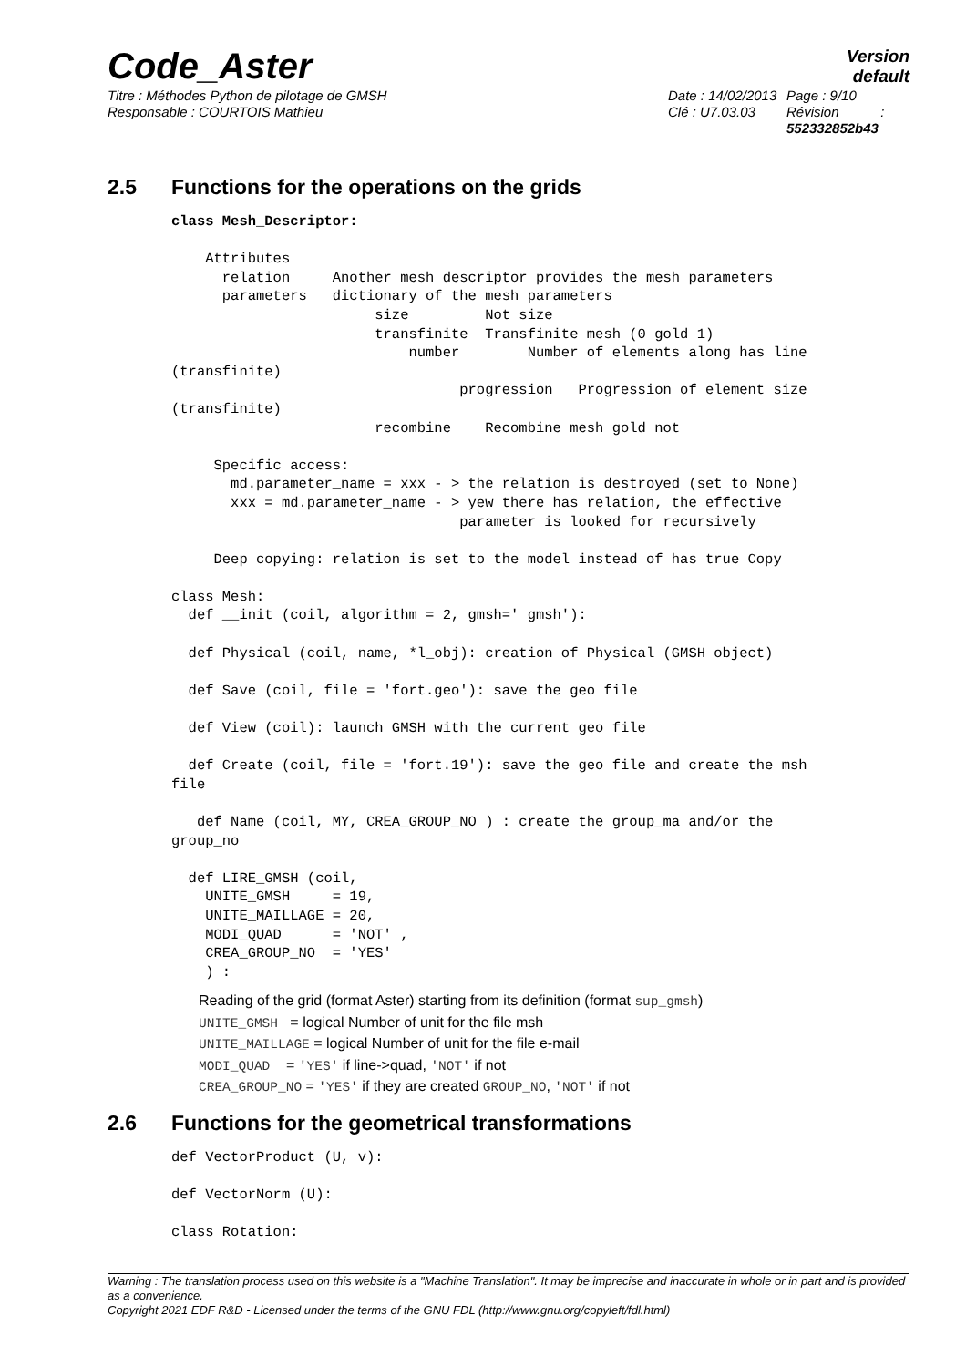Code_Aster
Version
default
Titre : Méthodes Python de pilotage de GMSH
Responsable : COURTOIS Mathieu
Date : 14/02/2013
Clé : U7.03.03
Page : 9/10
Révision :
552332852b43
2.5 Functions for the operations on the grids
class Mesh_Descriptor:

    Attributes
      relation     Another mesh descriptor provides the mesh parameters
      parameters   dictionary of the mesh parameters
                        size         Not size
                        transfinite  Transfinite mesh (0 gold 1)
                            number        Number of elements along has line
(transfinite)
                                  progression   Progression of element size
(transfinite)
                        recombine    Recombine mesh gold not

     Specific access:
       md.parameter_name = xxx - > the relation is destroyed (set to None)
       xxx = md.parameter_name - > yew there has relation, the effective
                                  parameter is looked for recursively

     Deep copying: relation is set to the model instead of has true Copy

class Mesh:
  def __init (coil, algorithm = 2, gmsh=' gmsh'):

  def Physical (coil, name, *l_obj): creation of Physical (GMSH object)

  def Save (coil, file = 'fort.geo'): save the geo file

  def View (coil): launch GMSH with the current geo file

  def Create (coil, file = 'fort.19'): save the geo file and create the msh
file

   def Name (coil, MY, CREA_GROUP_NO ) : create the group_ma and/or the
group_no

  def LIRE_GMSH (coil,
    UNITE_GMSH     = 19,
    UNITE_MAILLAGE = 20,
    MODI_QUAD      = 'NOT' ,
    CREA_GROUP_NO  = 'YES'
    ) :
Reading of the grid (format Aster) starting from its definition (format sup_gmsh)
UNITE_GMSH = logical Number of unit for the file msh
UNITE_MAILLAGE = logical Number of unit for the file e-mail
MODI_QUAD = 'YES' if line->quad, 'NOT' if not
CREA_GROUP_NO = 'YES' if they are created GROUP_NO, 'NOT' if not
2.6 Functions for the geometrical transformations
def VectorProduct (U, v):

def VectorNorm (U):

class Rotation:
Warning : The translation process used on this website is a "Machine Translation". It may be imprecise and inaccurate in whole or in part and is provided as a convenience.
Copyright 2021 EDF R&D - Licensed under the terms of the GNU FDL (http://www.gnu.org/copyleft/fdl.html)